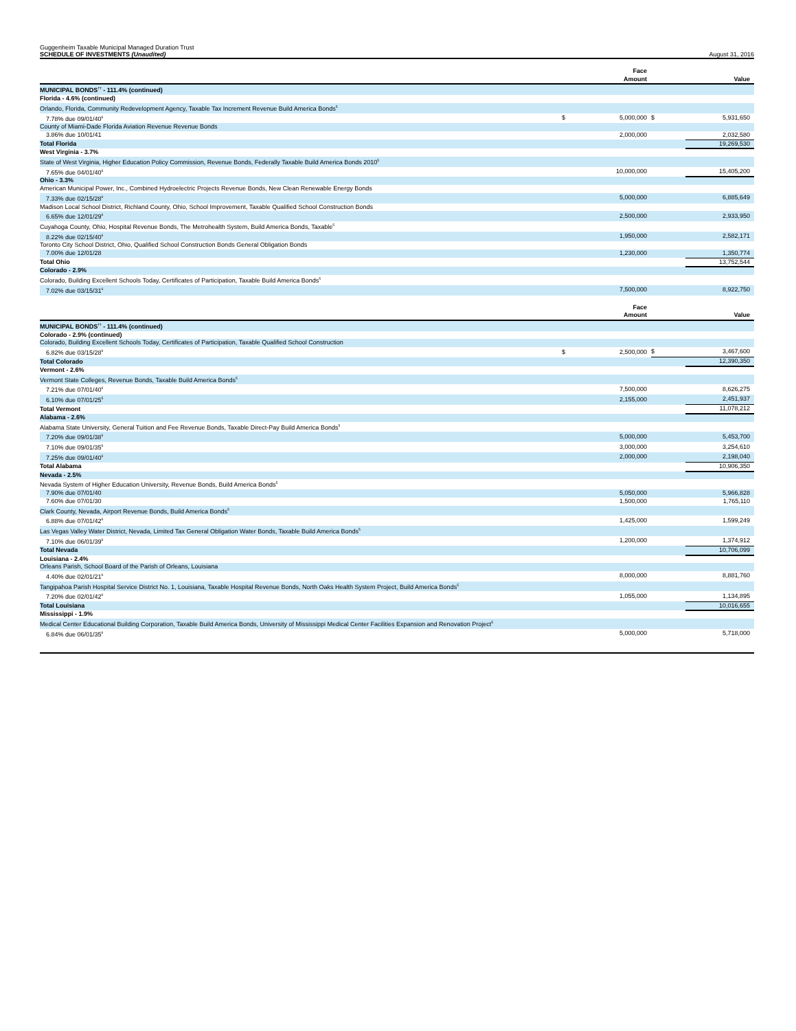Guggenheim Taxable Municipal Managed Duration Trust
SCHEDULE OF INVESTMENTS (Unaudited)
August 31, 2016
| | | Face Amount | | Value |
| --- | --- | --- | --- | --- |
| MUNICIPAL BONDS<sup>††</sup> - 111.4% (continued) | | | | |
| Florida - 4.6% (continued) | | | | |
| Orlando, Florida, Community Redevelopment Agency, Taxable Tax Increment Revenue Build America Bonds<sup>5</sup> | | | | |
| 7.78% due 09/01/40<sup>6</sup> | $ | 5,000,000 | $ | 5,931,650 |
| County of Miami-Dade Florida Aviation Revenue Revenue Bonds | | | | |
| 3.86% due 10/01/41 | | 2,000,000 | | 2,032,580 |
| Total Florida | | | | 19,269,530 |
| West Virginia - 3.7% | | | | |
| State of West Virginia, Higher Education Policy Commission, Revenue Bonds, Federally Taxable Build America Bonds 2010<sup>5</sup> | | | | |
| 7.65% due 04/01/40<sup>6</sup> | | 10,000,000 | | 15,405,200 |
| Ohio - 3.3% | | | | |
| American Municipal Power, Inc., Combined Hydroelectric Projects Revenue Bonds, New Clean Renewable Energy Bonds | | | | |
| 7.33% due 02/15/28<sup>6</sup> | | 5,000,000 | | 6,885,649 |
| Madison Local School District, Richland County, Ohio, School Improvement, Taxable Qualified School Construction Bonds | | | | |
| 6.65% due 12/01/29<sup>6</sup> | | 2,500,000 | | 2,933,950 |
| Cuyahoga County, Ohio, Hospital Revenue Bonds, The Metrohealth System, Build America Bonds, Taxable<sup>5</sup> | | | | |
| 8.22% due 02/15/40<sup>6</sup> | | 1,950,000 | | 2,582,171 |
| Toronto City School District, Ohio, Qualified School Construction Bonds General Obligation Bonds | | | | |
| 7.00% due 12/01/28 | | 1,230,000 | | 1,350,774 |
| Total Ohio | | | | 13,752,544 |
| Colorado - 2.9% | | | | |
| Colorado, Building Excellent Schools Today, Certificates of Participation, Taxable Build America Bonds<sup>5</sup> | | | | |
| 7.02% due 03/15/31<sup>6</sup> | | 7,500,000 | | 8,922,750 |
| | | Face Amount | | Value |
| --- | --- | --- | --- | --- |
| MUNICIPAL BONDS<sup>††</sup> - 111.4% (continued) | | | | |
| Colorado - 2.9% (continued) | | | | |
| Colorado, Building Excellent Schools Today, Certificates of Participation, Taxable Qualified School Construction | | | | |
| 6.82% due 03/15/28<sup>6</sup> | $ | 2,500,000 | $ | 3,467,600 |
| Total Colorado | | | | 12,390,350 |
| Vermont - 2.6% | | | | |
| Vermont State Colleges, Revenue Bonds, Taxable Build America Bonds<sup>5</sup> | | | | |
| 7.21% due 07/01/40<sup>6</sup> | | 7,500,000 | | 8,626,275 |
| 6.10% due 07/01/25<sup>5</sup> | | 2,155,000 | | 2,451,937 |
| Total Vermont | | | | 11,078,212 |
| Alabama - 2.6% | | | | |
| Alabama State University, General Tuition and Fee Revenue Bonds, Taxable Direct-Pay Build America Bonds<sup>5</sup> | | | | |
| 7.20% due 09/01/38<sup>6</sup> | | 5,000,000 | | 5,453,700 |
| 7.10% due 09/01/35<sup>6</sup> | | 3,000,000 | | 3,254,610 |
| 7.25% due 09/01/40<sup>6</sup> | | 2,000,000 | | 2,198,040 |
| Total Alabama | | | | 10,906,350 |
| Nevada - 2.5% | | | | |
| Nevada System of Higher Education University, Revenue Bonds, Build America Bonds<sup>5</sup> | | | | |
| 7.90% due 07/01/40 | | 5,050,000 | | 5,966,828 |
| 7.60% due 07/01/30 | | 1,500,000 | | 1,765,110 |
| Clark County, Nevada, Airport Revenue Bonds, Build America Bonds<sup>5</sup> | | | | |
| 6.88% due 07/01/42<sup>6</sup> | | 1,425,000 | | 1,599,249 |
| Las Vegas Valley Water District, Nevada, Limited Tax General Obligation Water Bonds, Taxable Build America Bonds<sup>5</sup> | | | | |
| 7.10% due 06/01/39<sup>6</sup> | | 1,200,000 | | 1,374,912 |
| Total Nevada | | | | 10,706,099 |
| Louisiana - 2.4% | | | | |
| Orleans Parish, School Board of the Parish of Orleans, Louisiana | | | | |
| 4.40% due 02/01/21<sup>6</sup> | | 8,000,000 | | 8,881,760 |
| Tangipahoa Parish Hospital Service District No. 1, Louisiana, Taxable Hospital Revenue Bonds, North Oaks Health System Project, Build America Bonds<sup>5</sup> | | | | |
| 7.20% due 02/01/42<sup>6</sup> | | 1,055,000 | | 1,134,895 |
| Total Louisiana | | | | 10,016,655 |
| Mississippi - 1.9% | | | | |
| Medical Center Educational Building Corporation, Taxable Build America Bonds, University of Mississippi Medical Center Facilities Expansion and Renovation Project<sup>5</sup> | | | | |
| 6.84% due 06/01/35<sup>6</sup> | | 5,000,000 | | 5,718,000 |